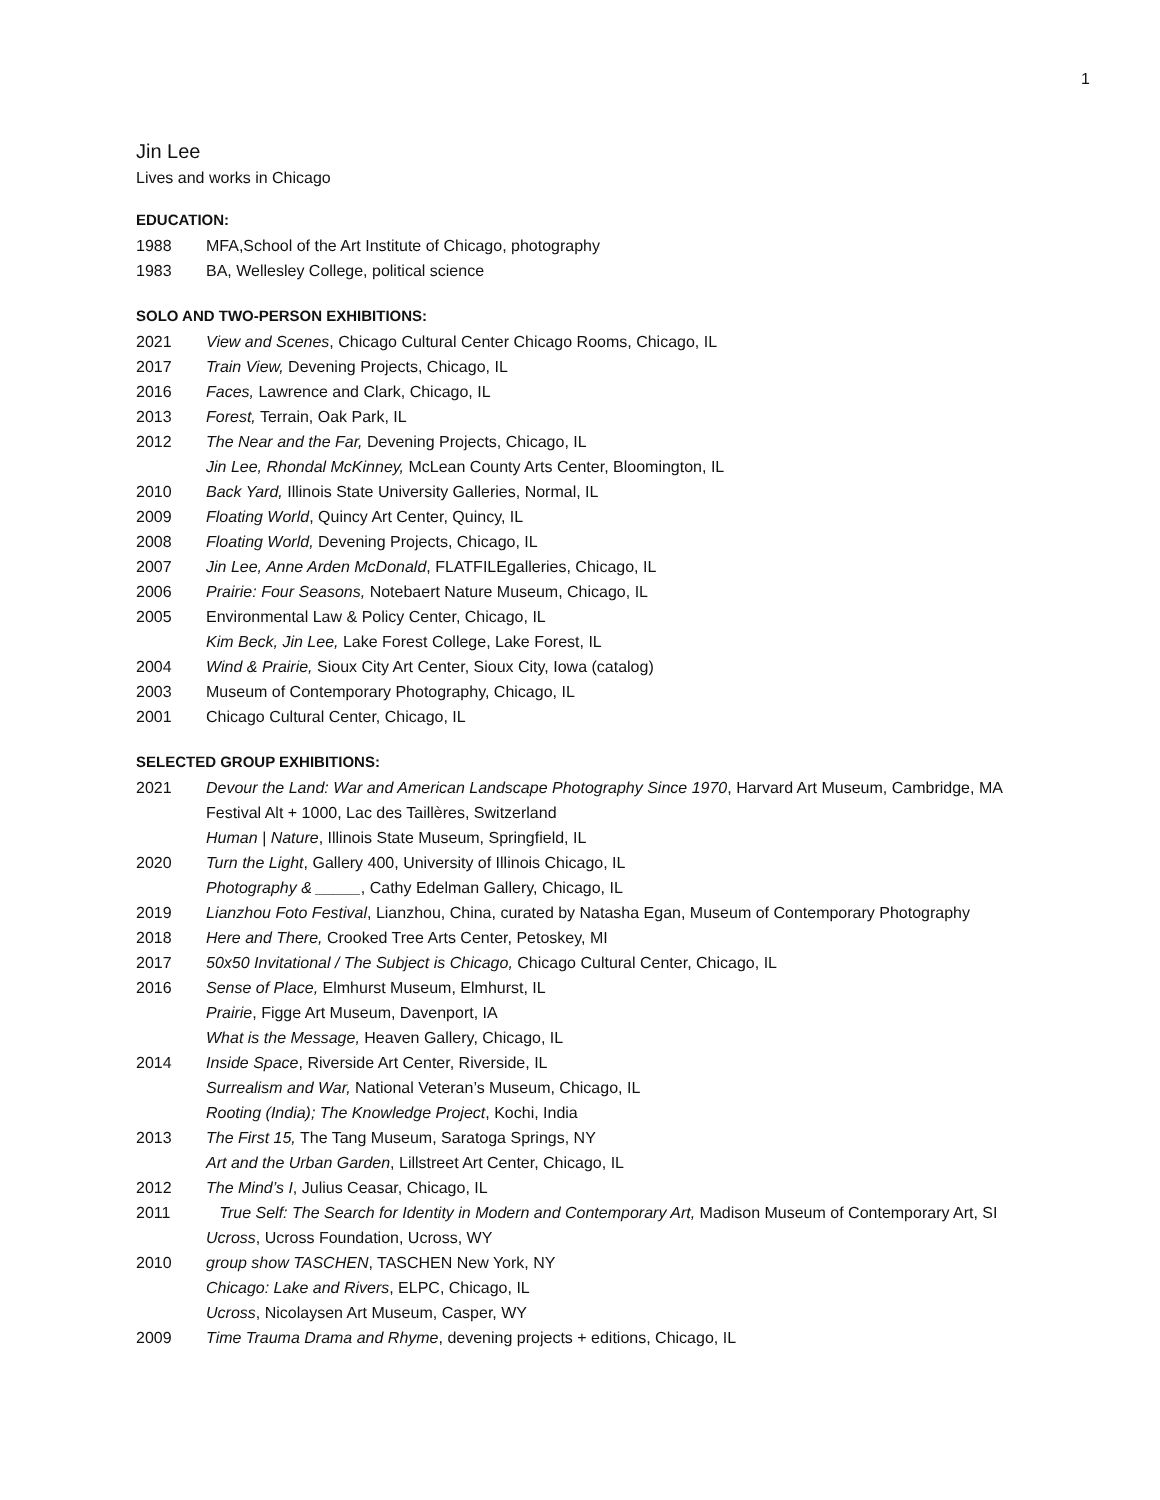1
Jin Lee
Lives and works in Chicago
EDUCATION:
1988 MFA,School of the Art Institute of Chicago, photography
1983 BA, Wellesley College, political science
SOLO AND TWO-PERSON EXHIBITIONS:
2021 View and Scenes, Chicago Cultural Center Chicago Rooms, Chicago, IL
2017 Train View, Devening Projects, Chicago, IL
2016 Faces, Lawrence and Clark, Chicago, IL
2013 Forest, Terrain, Oak Park, IL
2012 The Near and the Far, Devening Projects, Chicago, IL
Jin Lee, Rhondal McKinney, McLean County Arts Center, Bloomington, IL
2010 Back Yard, Illinois State University Galleries, Normal, IL
2009 Floating World, Quincy Art Center, Quincy, IL
2008 Floating World, Devening Projects, Chicago, IL
2007 Jin Lee, Anne Arden McDonald, FLATFILEgalleries, Chicago, IL
2006 Prairie: Four Seasons, Notebaert Nature Museum, Chicago, IL
2005 Environmental Law & Policy Center, Chicago, IL
Kim Beck, Jin Lee, Lake Forest College, Lake Forest, IL
2004 Wind & Prairie, Sioux City Art Center, Sioux City, Iowa (catalog)
2003 Museum of Contemporary Photography, Chicago, IL
2001 Chicago Cultural Center, Chicago, IL
SELECTED GROUP EXHIBITIONS:
2021 Devour the Land: War and American Landscape Photography Since 1970, Harvard Art Museum, Cambridge, MA
Festival Alt + 1000, Lac des Taillères, Switzerland
Human | Nature, Illinois State Museum, Springfield, IL
2020 Turn the Light, Gallery 400, University of Illinois Chicago, IL
Photography & _____, Cathy Edelman Gallery, Chicago, IL
2019 Lianzhou Foto Festival, Lianzhou, China, curated by Natasha Egan, Museum of Contemporary Photography
2018 Here and There, Crooked Tree Arts Center, Petoskey, MI
2017 50x50 Invitational / The Subject is Chicago, Chicago Cultural Center, Chicago, IL
2016 Sense of Place, Elmhurst Museum, Elmhurst, IL
Prairie, Figge Art Museum, Davenport, IA
What is the Message, Heaven Gallery, Chicago, IL
2014 Inside Space, Riverside Art Center, Riverside, IL
Surrealism and War, National Veteran’s Museum, Chicago, IL
Rooting (India); The Knowledge Project, Kochi, India
2013 The First 15, The Tang Museum, Saratoga Springs, NY
Art and the Urban Garden, Lillstreet Art Center, Chicago, IL
2012 The Mind’s I, Julius Ceasar, Chicago, IL
2011 True Self: The Search for Identity in Modern and Contemporary Art, Madison Museum of Contemporary Art, SI
Ucross, Ucross Foundation, Ucross, WY
2010 group show TASCHEN, TASCHEN New York, NY
Chicago: Lake and Rivers, ELPC, Chicago, IL
Ucross, Nicolaysen Art Museum, Casper, WY
2009 Time Trauma Drama and Rhyme, devening projects + editions, Chicago, IL